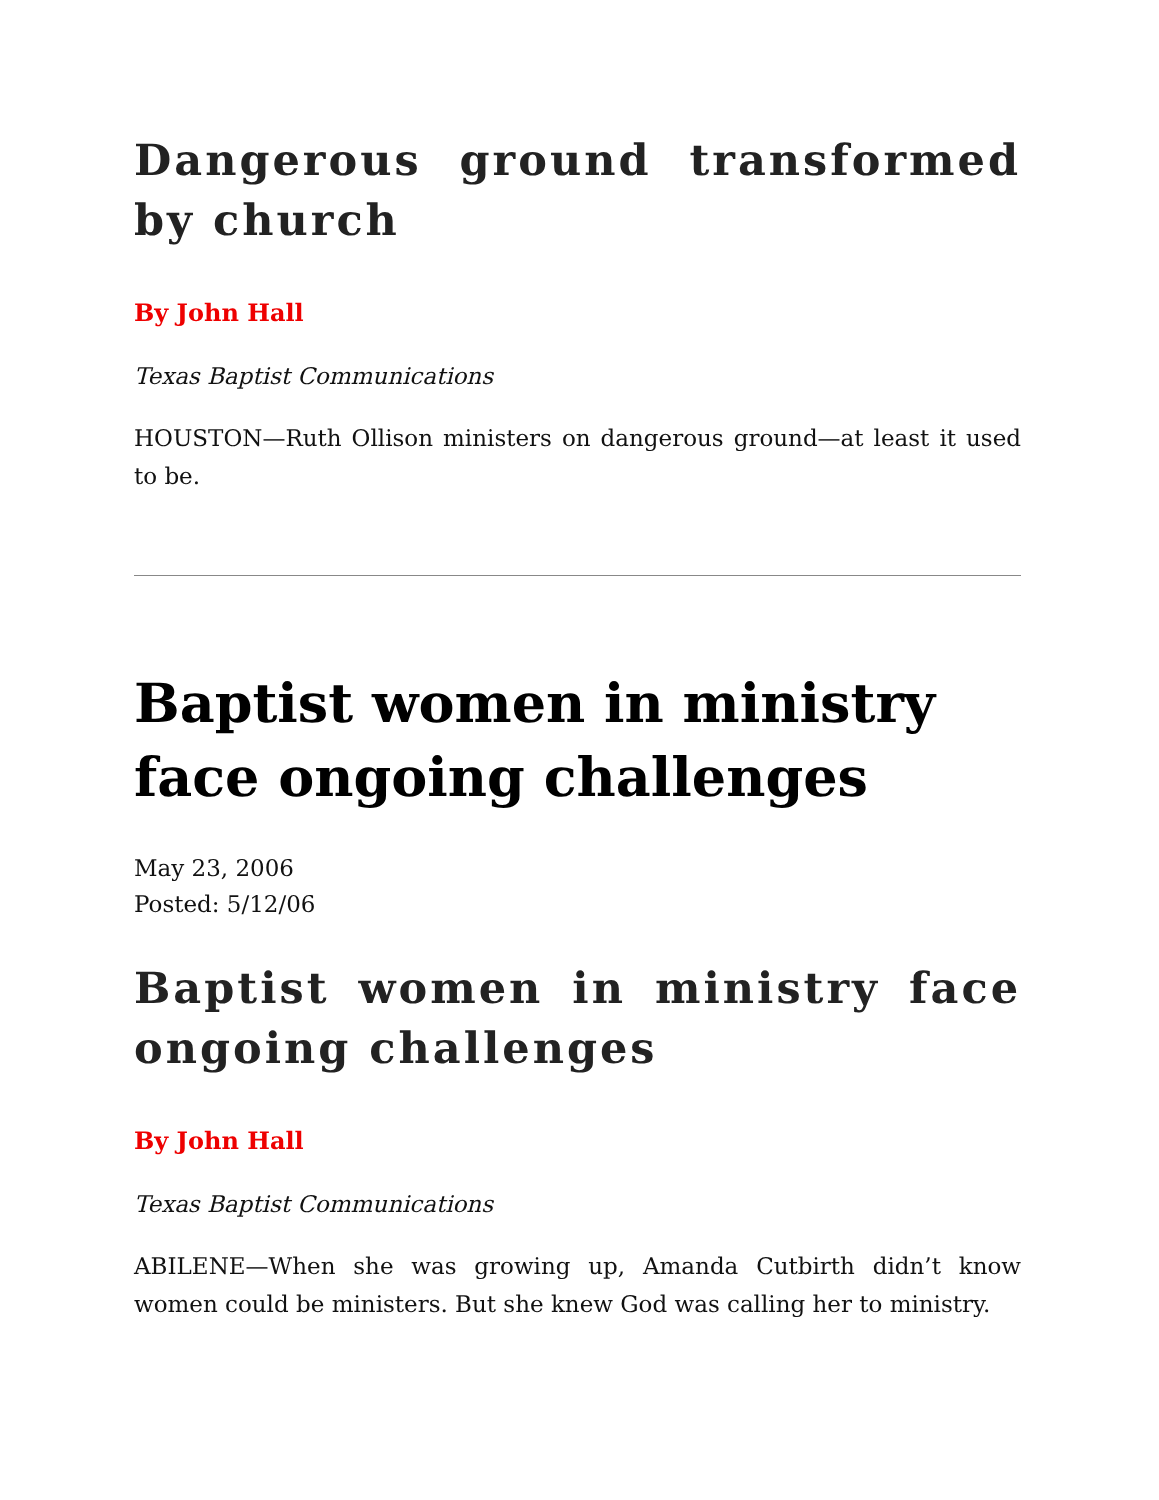Dangerous ground transformed by church
By John Hall
Texas Baptist Communications
HOUSTON—Ruth Ollison ministers on dangerous ground—at least it used to be.
Baptist women in ministry face ongoing challenges
May 23, 2006
Posted: 5/12/06
Baptist women in ministry face ongoing challenges
By John Hall
Texas Baptist Communications
ABILENE—When she was growing up, Amanda Cutbirth didn’t know women could be ministers. But she knew God was calling her to ministry.